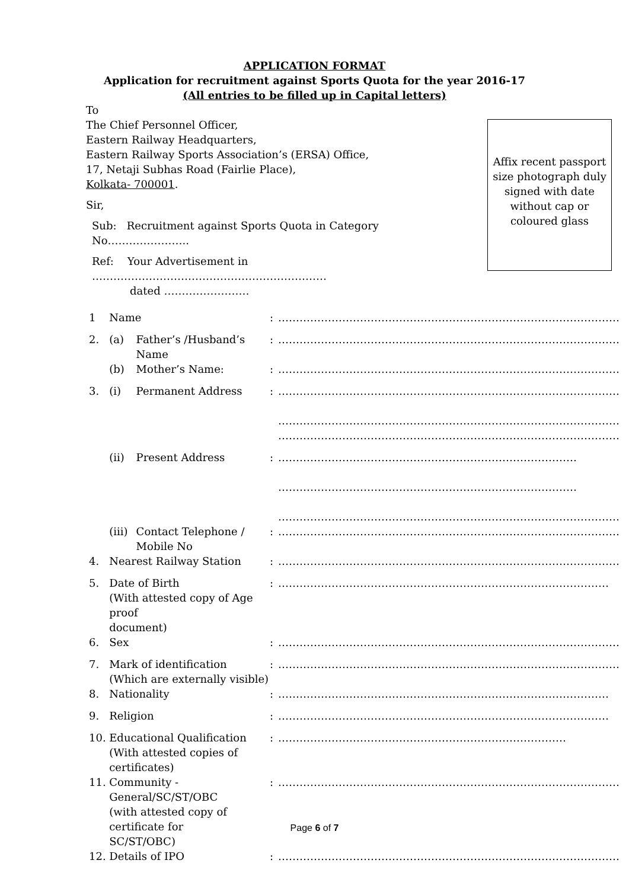APPLICATION FORMAT
Application for recruitment against Sports Quota for the year 2016-17
(All entries to be filled up in Capital letters)
To
The Chief Personnel Officer,
Eastern Railway Headquarters,
Eastern Railway Sports Association’s (ERSA) Office,
17, Netaji Subhas Road (Fairlie Place),
Kolkata- 700001.
Sir,
Sub: Recruitment against Sports Quota in Category No…………………..
Ref: Your Advertisement in …………………………………………………………
dated ……………………
Affix recent passport size photograph duly signed with date without cap or coloured glass
| 1 | Name | | : | …………………………………………………………………………………… |
| 2. | (a) | Father’s /Husband’s Name | : | …………………………………………………………………………………… |
| | (b) | Mother’s Name: | : | …………………………………………………………………………………… |
| 3. | (i) | Permanent Address | : | …………………………………………………………………………………… …………………………………………………………………………………… |
| | | | | …………………………………………………………………………………… |
| | (ii) | Present Address | : | ………………………………………………………………………… ………………………………………………………………………… …………………………………………………………………………………… |
| | (iii) | Contact Telephone / Mobile No | : | …………………………………………………………………………………… |
| 4. | Nearest Railway Station | | : | …………………………………………………………………………………… |
| 5. | Date of Birth (With attested copy of Age proof document) | | : | ………………………………………………………………………………… |
| 6. | Sex | | : | …………………………………………………………………………………… |
| 7. | Mark of identification (Which are externally visible) | | : | …………………………………………………………………………………… |
| 8. | Nationality | | : | ………………………………………………………………………………… |
| 9. | Religion | | : | ………………………………………………………………………………… |
| 10. | Educational Qualification (With attested copies of certificates) | | : | ……………………………………………………………………… |
| 11. | Community - General/SC/ST/OBC (with attested copy of certificate for SC/ST/OBC) | | : | …………………………………………………………………………………… |
| 12. | Details of IPO | | : | …………………………………………………………………………………… |
Page 6 of 7